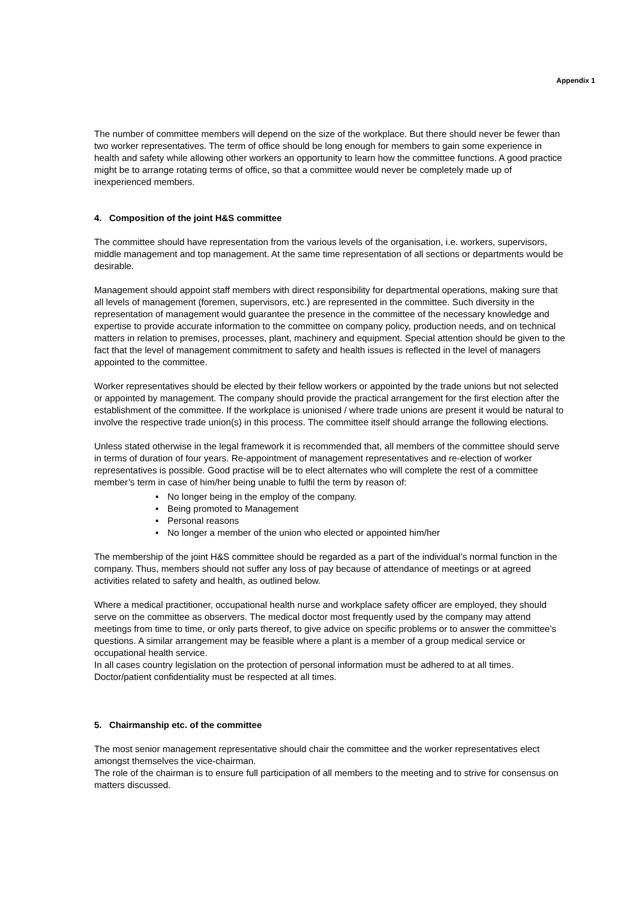Appendix 1
The number of committee members will depend on the size of the workplace. But there should never be fewer than two worker representatives. The term of office should be long enough for members to gain some experience in health and safety while allowing other workers an opportunity to learn how the committee functions. A good practice might be to arrange rotating terms of office, so that a committee would never be completely made up of inexperienced members.
4. Composition of the joint H&S committee
The committee should have representation from the various levels of the organisation, i.e. workers, supervisors, middle management and top management. At the same time representation of all sections or departments would be desirable.
Management should appoint staff members with direct responsibility for departmental operations, making sure that all levels of management (foremen, supervisors, etc.) are represented in the committee. Such diversity in the representation of management would guarantee the presence in the committee of the necessary knowledge and expertise to provide accurate information to the committee on company policy, production needs, and on technical matters in relation to premises, processes, plant, machinery and equipment. Special attention should be given to the fact that the level of management commitment to safety and health issues is reflected in the level of managers appointed to the committee.
Worker representatives should be elected by their fellow workers or appointed by the trade unions but not selected or appointed by management. The company should provide the practical arrangement for the first election after the establishment of the committee. If the workplace is unionised / where trade unions are present it would be natural to involve the respective trade union(s) in this process. The committee itself should arrange the following elections.
Unless stated otherwise in the legal framework it is recommended that, all members of the committee should serve in terms of duration of four years. Re-appointment of management representatives and re-election of worker representatives is possible. Good practise will be to elect alternates who will complete the rest of a committee member’s term in case of him/her being unable to fulfil the term by reason of:
• No longer being in the employ of the company.
• Being promoted to Management
• Personal reasons
• No longer a member of the union who elected or appointed him/her
The membership of the joint H&S committee should be regarded as a part of the individual’s normal function in the company. Thus, members should not suffer any loss of pay because of attendance of meetings or at agreed activities related to safety and health, as outlined below.
Where a medical practitioner, occupational health nurse and workplace safety officer are employed, they should serve on the committee as observers. The medical doctor most frequently used by the company may attend meetings from time to time, or only parts thereof, to give advice on specific problems or to answer the committee’s questions. A similar arrangement may be feasible where a plant is a member of a group medical service or occupational health service.
In all cases country legislation on the protection of personal information must be adhered to at all times. Doctor/patient confidentiality must be respected at all times.
5. Chairmanship etc. of the committee
The most senior management representative should chair the committee and the worker representatives elect amongst themselves the vice-chairman.
The role of the chairman is to ensure full participation of all members to the meeting and to strive for consensus on matters discussed.